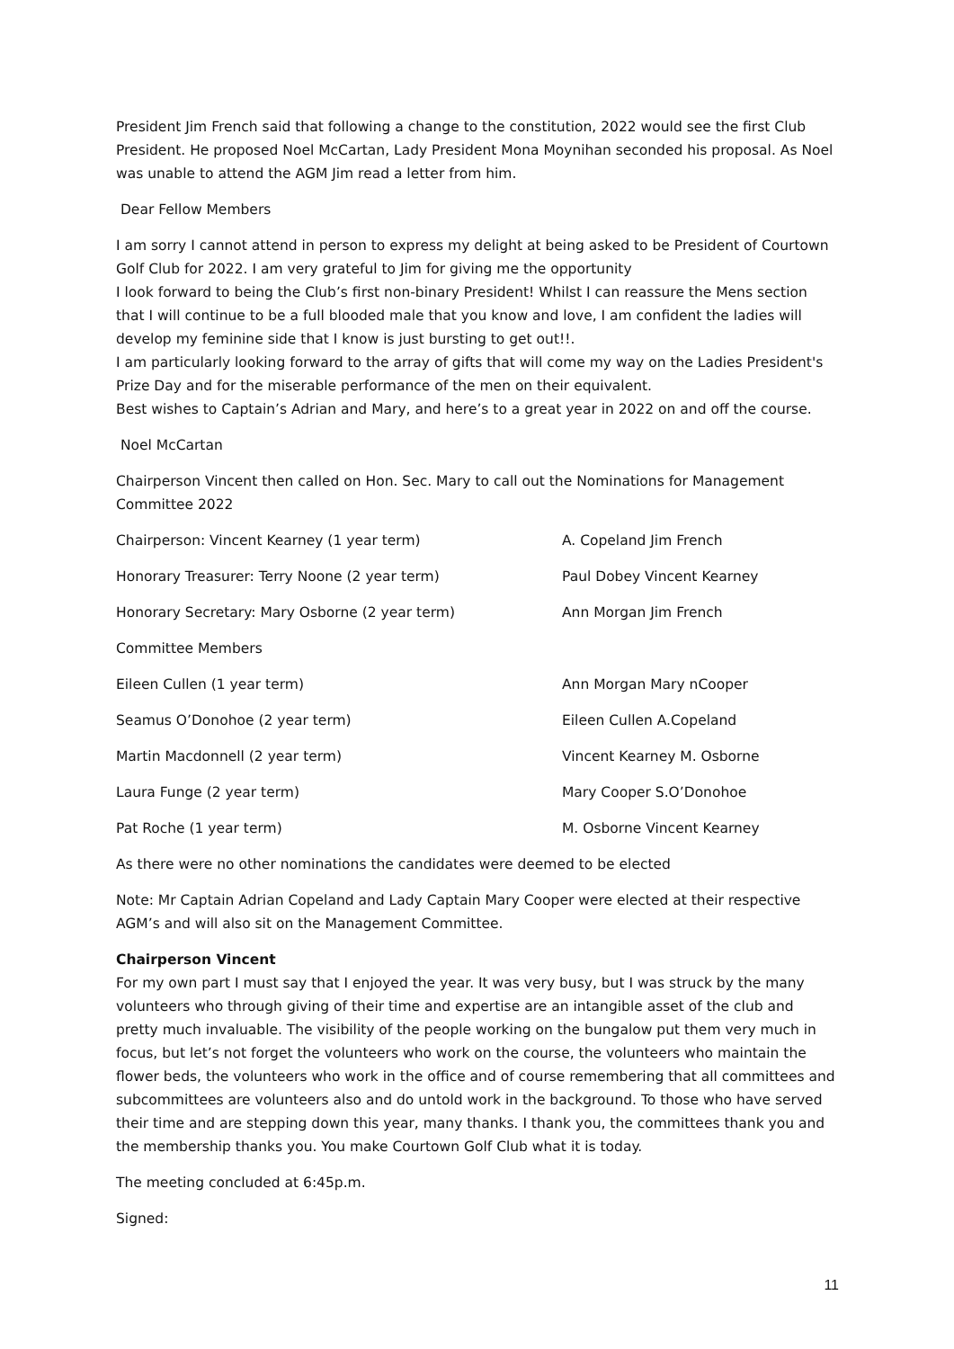President Jim French said that following a change to the constitution, 2022 would see the first Club President. He proposed Noel McCartan, Lady President Mona Moynihan seconded his proposal. As Noel was unable to attend the AGM Jim read a letter from him.
Dear Fellow Members
I am sorry I cannot attend in person to express my delight at being asked to be President of Courtown Golf Club for 2022. I am very grateful to Jim for giving me the opportunity
I look forward to being the Club’s first non-binary President! Whilst I can reassure the Mens section that I will continue to be a full blooded male that you know and love, I am confident the ladies will develop my feminine side that I know is just bursting to get out!!.
I am particularly looking forward to the array of gifts that will come my way on the Ladies President's Prize Day and for the miserable performance of the men on their equivalent.
Best wishes to Captain’s Adrian and Mary, and here’s to a great year in 2022 on and off the course.
Noel McCartan
Chairperson Vincent then called on Hon. Sec. Mary to call out the Nominations for Management Committee 2022
Chairperson: Vincent Kearney (1 year term) A. Copeland Jim French
Honorary Treasurer: Terry Noone (2 year term) Paul Dobey Vincent Kearney
Honorary Secretary: Mary Osborne (2 year term) Ann Morgan Jim French
Committee Members
Eileen Cullen (1 year term) Ann Morgan Mary nCooper
Seamus O’Donohoe (2 year term) Eileen Cullen A.Copeland
Martin Macdonnell (2 year term) Vincent Kearney M. Osborne
Laura Funge (2 year term) Mary Cooper S.O’Donohoe
Pat Roche (1 year term) M. Osborne Vincent Kearney
As there were no other nominations the candidates were deemed to be elected
Note: Mr Captain Adrian Copeland and Lady Captain Mary Cooper were elected at their respective AGM’s and will also sit on the Management Committee.
Chairperson Vincent
For my own part I must say that I enjoyed the year. It was very busy, but I was struck by the many volunteers who through giving of their time and expertise are an intangible asset of the club and pretty much invaluable. The visibility of the people working on the bungalow put them very much in focus, but let’s not forget the volunteers who work on the course, the volunteers who maintain the flower beds, the volunteers who work in the office and of course remembering that all committees and subcommittees are volunteers also and do untold work in the background. To those who have served their time and are stepping down this year, many thanks. I thank you, the committees thank you and the membership thanks you. You make Courtown Golf Club what it is today.
The meeting concluded at 6:45p.m.
Signed:
11